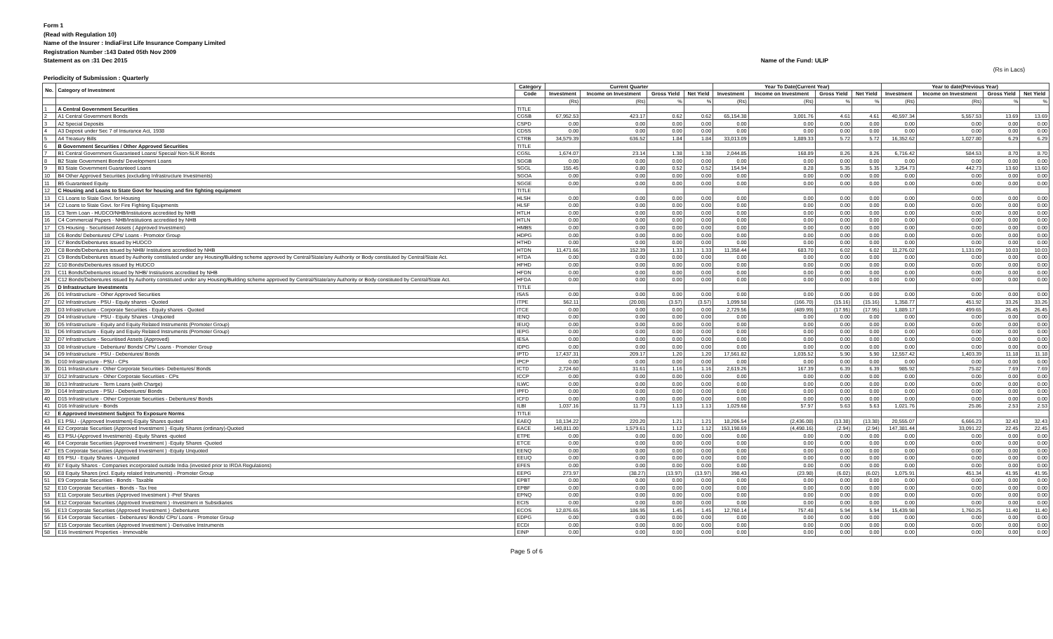Form 1
(Read with Regulation 10)
Name of the Insurer : IndiaFirst Life Insurance Company Limited
Registration Number :143 Dated 05th Nov 2009
Statement as on :31 Dec 2015 Name of the Fund: ULIP
(Rs in Lacs)
Periodicity of Submission : Quarterly
| No. | Category of Investment | Category | Current Quarter | | | | Year To Date(Current Year) | | | | Year to date(Previous Year) | | | |
| --- | --- | --- | --- | --- | --- | --- | --- | --- | --- | --- | --- | --- | --- | --- |
| | | Code | Investment | Income on Investment | Gross Yield | Net Yield | Investment | Income on Investment | Gross Yield | Net Yield | Investment | Income on Investment | Gross Yield | Net Yield |
| | | | (Rs) | (Rs) | % | % | (Rs) | (Rs) | % | % | (Rs) | (Rs) | % | % |
| 1 | A Central Government Securities | TITLE | | | | | | | | | | | | |
| 2 | A1 Central Government Bonds | CGSB | 67,952.53 | 423.17 | 0.62 | 0.62 | 65,154.38 | 3,001.76 | 4.61 | 4.61 | 40,597.34 | 5,557.53 | 13.69 | 13.69 |
| 3 | A2 Special Deposits | CSPD | 0.00 | 0.00 | 0.00 | 0.00 | 0.00 | 0.00 | 0.00 | 0.00 | 0.00 | 0.00 | 0.00 | 0.00 |
| 4 | A3 Deposit under Sec 7 of Insurance Act, 1938 | CDSS | 0.00 | 0.00 | 0.00 | 0.00 | 0.00 | 0.00 | 0.00 | 0.00 | 0.00 | 0.00 | 0.00 | 0.00 |
| 5 | A4 Treasury Bills | CTRB | 34,579.39 | 636.52 | 1.84 | 1.84 | 33,013.09 | 1,889.33 | 5.72 | 5.72 | 16,352.62 | 1,027.80 | 6.29 | 6.29 |
| 6 | B Government Securities / Other Approved Securities | TITLE | | | | | | | | | | | | |
| 7 | B1 Central Government Guaranteed Loans/ Special/ Non-SLR Bonds | CGSL | 1,674.07 | 23.14 | 1.38 | 1.38 | 2,044.85 | 168.89 | 8.26 | 8.26 | 6,716.42 | 584.53 | 8.70 | 8.70 |
| 8 | B2 State Government Bonds/ Development Loans | SGGB | 0.00 | 0.00 | 0.00 | 0.00 | 0.00 | 0.00 | 0.00 | 0.00 | 0.00 | 0.00 | 0.00 | 0.00 |
| 9 | B3 State Government Guaranteed Loans | SGGL | 155.45 | 0.80 | 0.52 | 0.52 | 154.94 | 8.28 | 5.35 | 5.35 | 3,254.73 | 442.73 | 13.60 | 13.60 |
| 10 | B4 Other Approved Securities (excluding Infrastructure Investments) | SGOA | 0.00 | 0.00 | 0.00 | 0.00 | 0.00 | 0.00 | 0.00 | 0.00 | 0.00 | 0.00 | 0.00 | 0.00 |
| 11 | B5 Guaranteed Equity | SGGE | 0.00 | 0.00 | 0.00 | 0.00 | 0.00 | 0.00 | 0.00 | 0.00 | 0.00 | 0.00 | 0.00 | 0.00 |
| 12 | C Housing and Loans to State Govt for housing and fire fighting equipment | TITLE | | | | | | | | | | | | |
| 13 | C1 Loans to State Govt. for Housing | HLSH | 0.00 | 0.00 | 0.00 | 0.00 | 0.00 | 0.00 | 0.00 | 0.00 | 0.00 | 0.00 | 0.00 | 0.00 |
| 14 | C2 Loans to State Govt. for Fire Fighting Equipments | HLSF | 0.00 | 0.00 | 0.00 | 0.00 | 0.00 | 0.00 | 0.00 | 0.00 | 0.00 | 0.00 | 0.00 | 0.00 |
| 15 | C3 Term Loan - HUDCO/NHB/Institutions accredited by NHB | HTLH | 0.00 | 0.00 | 0.00 | 0.00 | 0.00 | 0.00 | 0.00 | 0.00 | 0.00 | 0.00 | 0.00 | 0.00 |
| 16 | C4 Commercial Papers - NHB/Institutions accredited by NHB | HTLN | 0.00 | 0.00 | 0.00 | 0.00 | 0.00 | 0.00 | 0.00 | 0.00 | 0.00 | 0.00 | 0.00 | 0.00 |
| 17 | C5 Housing - Securitised Assets ( Approved Investment) | HMBS | 0.00 | 0.00 | 0.00 | 0.00 | 0.00 | 0.00 | 0.00 | 0.00 | 0.00 | 0.00 | 0.00 | 0.00 |
| 18 | C6 Bonds/ Debentures/ CPs/ Loans - Promotor Group | HDPG | 0.00 | 0.00 | 0.00 | 0.00 | 0.00 | 0.00 | 0.00 | 0.00 | 0.00 | 0.00 | 0.00 | 0.00 |
| 19 | C7 Bonds/Debentures issued by HUDCO | HTHD | 0.00 | 0.00 | 0.00 | 0.00 | 0.00 | 0.00 | 0.00 | 0.00 | 0.00 | 0.00 | 0.00 | 0.00 |
| 20 | C8 Bonds/Debentures issued by NHB/ Institutions accredited by NHB | HTDN | 11,471.66 | 152.39 | 1.33 | 1.33 | 11,358.44 | 683.70 | 6.02 | 6.02 | 11,276.02 | 1,131.09 | 10.03 | 10.03 |
| 21 | C9 Bonds/Debentures issued by Authority constituted under any Housing/Building scheme approved by Central/State/any Authority or Body constituted by Central/State Act. | HTDA | 0.00 | 0.00 | 0.00 | 0.00 | 0.00 | 0.00 | 0.00 | 0.00 | 0.00 | 0.00 | 0.00 | 0.00 |
| 22 | C10 Bonds/Debentures issued by HUDCO | HFHD | 0.00 | 0.00 | 0.00 | 0.00 | 0.00 | 0.00 | 0.00 | 0.00 | 0.00 | 0.00 | 0.00 | 0.00 |
| 23 | C11 Bonds/Debentures issued by NHB/ Institutions accredited by NHB | HFDN | 0.00 | 0.00 | 0.00 | 0.00 | 0.00 | 0.00 | 0.00 | 0.00 | 0.00 | 0.00 | 0.00 | 0.00 |
| 24 | C12 Bonds/Debentures issued by Authority constituted under any Housing/Building scheme approved by Central/State/any Authority or Body constituted by Central/State Act. | HFDA | 0.00 | 0.00 | 0.00 | 0.00 | 0.00 | 0.00 | 0.00 | 0.00 | 0.00 | 0.00 | 0.00 | 0.00 |
| 25 | D Infrastructure Investments | TITLE | | | | | | | | | | | | |
| 26 | D1 Infrastructure - Other Approved Securities | ISAS | 0.00 | 0.00 | 0.00 | 0.00 | 0.00 | 0.00 | 0.00 | 0.00 | 0.00 | 0.00 | 0.00 | 0.00 |
| 27 | D2 Infrastructure - PSU - Equity shares - Quoted | ITPE | 562.11 | (20.08) | (3.57) | (3.57) | 1,099.58 | (166.70) | (15.16) | (15.16) | 1,358.77 | 451.92 | 33.26 | 33.26 |
| 28 | D3 Infrastructure - Corporate Securities - Equity shares - Quoted | ITCE | 0.00 | 0.00 | 0.00 | 0.00 | 2,729.56 | (489.99) | (17.95) | (17.95) | 1,889.17 | 499.65 | 26.45 | 26.45 |
| 29 | D4 Infrastructure - PSU - Equity Shares - Unquoted | IENQ | 0.00 | 0.00 | 0.00 | 0.00 | 0.00 | 0.00 | 0.00 | 0.00 | 0.00 | 0.00 | 0.00 | 0.00 |
| 30 | D5 Infrastructure - Equity and Equity Related Instruments (Promoter Group) | IEUQ | 0.00 | 0.00 | 0.00 | 0.00 | 0.00 | 0.00 | 0.00 | 0.00 | 0.00 | 0.00 | 0.00 | 0.00 |
| 31 | D6 Infrastructure - Equity and Equity Related Instruments (Promoter Group) | IEPG | 0.00 | 0.00 | 0.00 | 0.00 | 0.00 | 0.00 | 0.00 | 0.00 | 0.00 | 0.00 | 0.00 | 0.00 |
| 32 | D7 Infrastructure - Securitised Assets (Approved) | IESA | 0.00 | 0.00 | 0.00 | 0.00 | 0.00 | 0.00 | 0.00 | 0.00 | 0.00 | 0.00 | 0.00 | 0.00 |
| 33 | D8 Infrastructure - Debenture/ Bonds/ CPs/ Loans - Promoter Group | IDPG | 0.00 | 0.00 | 0.00 | 0.00 | 0.00 | 0.00 | 0.00 | 0.00 | 0.00 | 0.00 | 0.00 | 0.00 |
| 34 | D9 Infrastructure - PSU - Debentures/ Bonds | IPTD | 17,437.31 | 209.17 | 1.20 | 1.20 | 17,561.82 | 1,035.52 | 5.90 | 5.90 | 12,557.42 | 1,403.39 | 11.18 | 11.18 |
| 35 | D10 Infrastructure - PSU - CPs | IPCP | 0.00 | 0.00 | 0.00 | 0.00 | 0.00 | 0.00 | 0.00 | 0.00 | 0.00 | 0.00 | 0.00 | 0.00 |
| 36 | D11 Infrastructure - Other Corporate Securities- Debentures/ Bonds | ICTD | 2,724.60 | 31.61 | 1.16 | 1.16 | 2,619.26 | 167.39 | 6.39 | 6.39 | 985.92 | 75.82 | 7.69 | 7.69 |
| 37 | D12 Infrastructure - Other Corporate Securities - CPs | ICCP | 0.00 | 0.00 | 0.00 | 0.00 | 0.00 | 0.00 | 0.00 | 0.00 | 0.00 | 0.00 | 0.00 | 0.00 |
| 38 | D13 Infrastructure - Term Loans (with Charge) | ILWC | 0.00 | 0.00 | 0.00 | 0.00 | 0.00 | 0.00 | 0.00 | 0.00 | 0.00 | 0.00 | 0.00 | 0.00 |
| 39 | D14 Infrastructure - PSU - Debentures/ Bonds | IPFD | 0.00 | 0.00 | 0.00 | 0.00 | 0.00 | 0.00 | 0.00 | 0.00 | 0.00 | 0.00 | 0.00 | 0.00 |
| 40 | D15 Infrastructure - Other Corporate Securities - Debentures/ Bonds | ICFD | 0.00 | 0.00 | 0.00 | 0.00 | 0.00 | 0.00 | 0.00 | 0.00 | 0.00 | 0.00 | 0.00 | 0.00 |
| 41 | D16 Infrastructure - Bonds | ILBI | 1,037.16 | 11.73 | 1.13 | 1.13 | 1,029.68 | 57.97 | 5.63 | 5.63 | 1,021.76 | 25.86 | 2.53 | 2.53 |
| 42 | E Approved Investment Subject To Exposure Norms | TITLE | | | | | | | | | | | | |
| 43 | E1 PSU - (Approved Investment)-Equity Shares quoted | EAEQ | 18,134.22 | 220.20 | 1.21 | 1.21 | 18,206.54 | (2,436.08) | (13.38) | (13.38) | 20,555.07 | 6,666.23 | 32.43 | 32.43 |
| 44 | E2 Corporate Securities (Approved Investment ) -Equity Shares (ordinary)-Quoted | EACE | 140,811.00 | 1,579.61 | 1.12 | 1.12 | 153,198.69 | (4,498.16) | (2.94) | (2.94) | 147,381.44 | 33,091.22 | 22.45 | 22.45 |
| 45 | E3 PSU-(Approved Investments) -Equity Shares -quoted | ETPE | 0.00 | 0.00 | 0.00 | 0.00 | 0.00 | 0.00 | 0.00 | 0.00 | 0.00 | 0.00 | 0.00 | 0.00 |
| 46 | E4 Corporate Securities (Approved Investment ) -Equity Shares -Quoted | ETCE | 0.00 | 0.00 | 0.00 | 0.00 | 0.00 | 0.00 | 0.00 | 0.00 | 0.00 | 0.00 | 0.00 | 0.00 |
| 47 | E5 Corporate Securities (Approved Investment ) -Equity Unquoted | EENQ | 0.00 | 0.00 | 0.00 | 0.00 | 0.00 | 0.00 | 0.00 | 0.00 | 0.00 | 0.00 | 0.00 | 0.00 |
| 48 | E6 PSU - Equity Shares - Unquoted | EEUQ | 0.00 | 0.00 | 0.00 | 0.00 | 0.00 | 0.00 | 0.00 | 0.00 | 0.00 | 0.00 | 0.00 | 0.00 |
| 49 | E7 Equity Shares - Companies incorporated outside India (invested prior to IRDA Regulations) | EFES | 0.00 | 0.00 | 0.00 | 0.00 | 0.00 | 0.00 | 0.00 | 0.00 | 0.00 | 0.00 | 0.00 | 0.00 |
| 50 | E8 Equity Shares (incl. Equity related Instruments) - Promoter Group | EEPG | 273.97 | (38.27) | (13.97) | (13.97) | 398.43 | (23.98) | (6.02) | (6.02) | 1,075.91 | 451.34 | 41.95 | 41.95 |
| 51 | E9 Corporate Securities - Bonds - Taxable | EPBT | 0.00 | 0.00 | 0.00 | 0.00 | 0.00 | 0.00 | 0.00 | 0.00 | 0.00 | 0.00 | 0.00 | 0.00 |
| 52 | E10 Corporate Securities - Bonds - Tax free | EPBF | 0.00 | 0.00 | 0.00 | 0.00 | 0.00 | 0.00 | 0.00 | 0.00 | 0.00 | 0.00 | 0.00 | 0.00 |
| 53 | E11 Corporate Securities (Approved Investment ) -Pref Shares | EPNQ | 0.00 | 0.00 | 0.00 | 0.00 | 0.00 | 0.00 | 0.00 | 0.00 | 0.00 | 0.00 | 0.00 | 0.00 |
| 54 | E12 Corporate Securities (Approved Investment ) -Investment in Subsidiaries | ECIS | 0.00 | 0.00 | 0.00 | 0.00 | 0.00 | 0.00 | 0.00 | 0.00 | 0.00 | 0.00 | 0.00 | 0.00 |
| 55 | E13 Corporate Securities (Approved Investment ) -Debentures | ECOS | 12,876.65 | 186.95 | 1.45 | 1.45 | 12,760.14 | 757.48 | 5.94 | 5.94 | 15,439.98 | 1,760.25 | 11.40 | 11.40 |
| 56 | E14 Corporate Securities - Debentures/ Bonds/ CPs/ Loans - Promoter Group | EDPG | 0.00 | 0.00 | 0.00 | 0.00 | 0.00 | 0.00 | 0.00 | 0.00 | 0.00 | 0.00 | 0.00 | 0.00 |
| 57 | E15 Corporate Securities (Approved Investment ) -Derivative Instruments | ECDI | 0.00 | 0.00 | 0.00 | 0.00 | 0.00 | 0.00 | 0.00 | 0.00 | 0.00 | 0.00 | 0.00 | 0.00 |
| 58 | E16 Investment Properties - Immovable | EINP | 0.00 | 0.00 | 0.00 | 0.00 | 0.00 | 0.00 | 0.00 | 0.00 | 0.00 | 0.00 | 0.00 | 0.00 |
Page 5 of 6